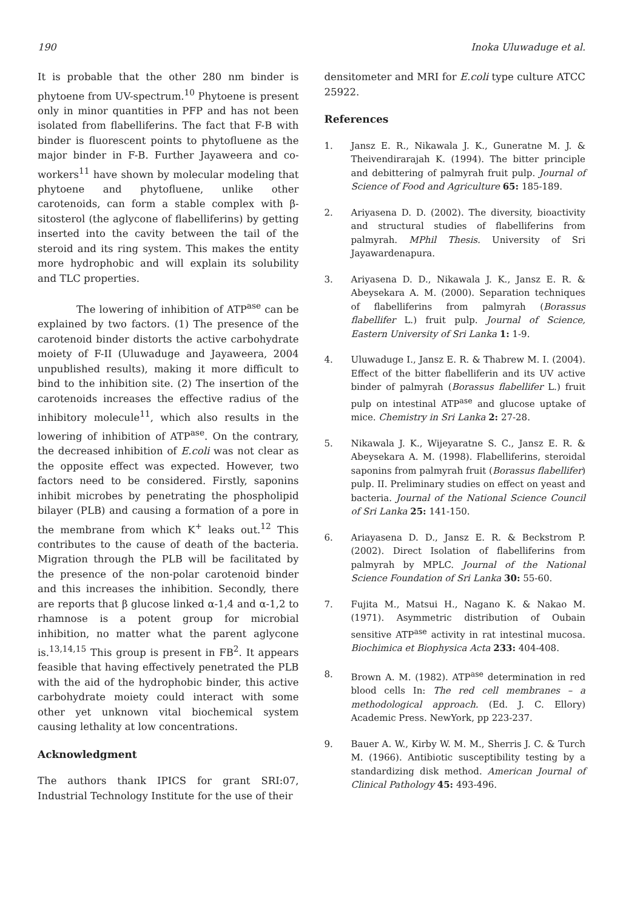190 Inoka Uluwaduge et al.
It is probable that the other 280 nm binder is phytoene from UV-spectrum.<sup>10</sup> Phytoene is present only in minor quantities in PFP and has not been isolated from flabelliferins. The fact that F-B with binder is fluorescent points to phytofluene as the major binder in F-B. Further Jayaweera and co-workers<sup>11</sup> have shown by molecular modeling that phytoene and phytofluene, unlike other carotenoids, can form a stable complex with β-sitosterol (the aglycone of flabelliferins) by getting inserted into the cavity between the tail of the steroid and its ring system. This makes the entity more hydrophobic and will explain its solubility and TLC properties.
The lowering of inhibition of ATP<sup>ase</sup> can be explained by two factors. (1) The presence of the carotenoid binder distorts the active carbohydrate moiety of F-II (Uluwaduge and Jayaweera, 2004 unpublished results), making it more difficult to bind to the inhibition site. (2) The insertion of the carotenoids increases the effective radius of the inhibitory molecule<sup>11</sup>, which also results in the lowering of inhibition of ATP<sup>ase</sup>. On the contrary, the decreased inhibition of E.coli was not clear as the opposite effect was expected. However, two factors need to be considered. Firstly, saponins inhibit microbes by penetrating the phospholipid bilayer (PLB) and causing a formation of a pore in the membrane from which K<sup>+</sup> leaks out.<sup>12</sup> This contributes to the cause of death of the bacteria. Migration through the PLB will be facilitated by the presence of the non-polar carotenoid binder and this increases the inhibition. Secondly, there are reports that β glucose linked α-1,4 and α-1,2 to rhamnose is a potent group for microbial inhibition, no matter what the parent aglycone is.<sup>13,14,15</sup> This group is present in FB<sup>2</sup>. It appears feasible that having effectively penetrated the PLB with the aid of the hydrophobic binder, this active carbohydrate moiety could interact with some other yet unknown vital biochemical system causing lethality at low concentrations.
Acknowledgment
The authors thank IPICS for grant SRI:07, Industrial Technology Institute for the use of their
densitometer and MRI for E.coli type culture ATCC 25922.
References
1. Jansz E. R., Nikawala J. K., Guneratne M. J. & Theivendirarajah K. (1994). The bitter principle and debittering of palmyrah fruit pulp. Journal of Science of Food and Agriculture 65: 185-189.
2. Ariyasena D. D. (2002). The diversity, bioactivity and structural studies of flabelliferins from palmyrah. MPhil Thesis. University of Sri Jayawardenapura.
3. Ariyasena D. D., Nikawala J. K., Jansz E. R. & Abeysekara A. M. (2000). Separation techniques of flabelliferins from palmyrah (Borassus flabellifer L.) fruit pulp. Journal of Science, Eastern University of Sri Lanka 1: 1-9.
4. Uluwaduge I., Jansz E. R. & Thabrew M. I. (2004). Effect of the bitter flabelliferin and its UV active binder of palmyrah (Borassus flabellifer L.) fruit pulp on intestinal ATP<sup>ase</sup> and glucose uptake of mice. Chemistry in Sri Lanka 2: 27-28.
5. Nikawala J. K., Wijeyaratne S. C., Jansz E. R. & Abeysekara A. M. (1998). Flabelliferins, steroidal saponins from palmyrah fruit (Borassus flabellifer) pulp. II. Preliminary studies on effect on yeast and bacteria. Journal of the National Science Council of Sri Lanka 25: 141-150.
6. Ariayasena D. D., Jansz E. R. & Beckstrom P. (2002). Direct Isolation of flabelliferins from palmyrah by MPLC. Journal of the National Science Foundation of Sri Lanka 30: 55-60.
7. Fujita M., Matsui H., Nagano K. & Nakao M. (1971). Asymmetric distribution of Oubain sensitive ATP<sup>ase</sup> activity in rat intestinal mucosa. Biochimica et Biophysica Acta 233: 404-408.
8. Brown A. M. (1982). ATP<sup>ase</sup> determination in red blood cells In: The red cell membranes – a methodological approach. (Ed. J. C. Ellory) Academic Press. NewYork, pp 223-237.
9. Bauer A. W., Kirby W. M. M., Sherris J. C. & Turch M. (1966). Antibiotic susceptibility testing by a standardizing disk method. American Journal of Clinical Pathology 45: 493-496.